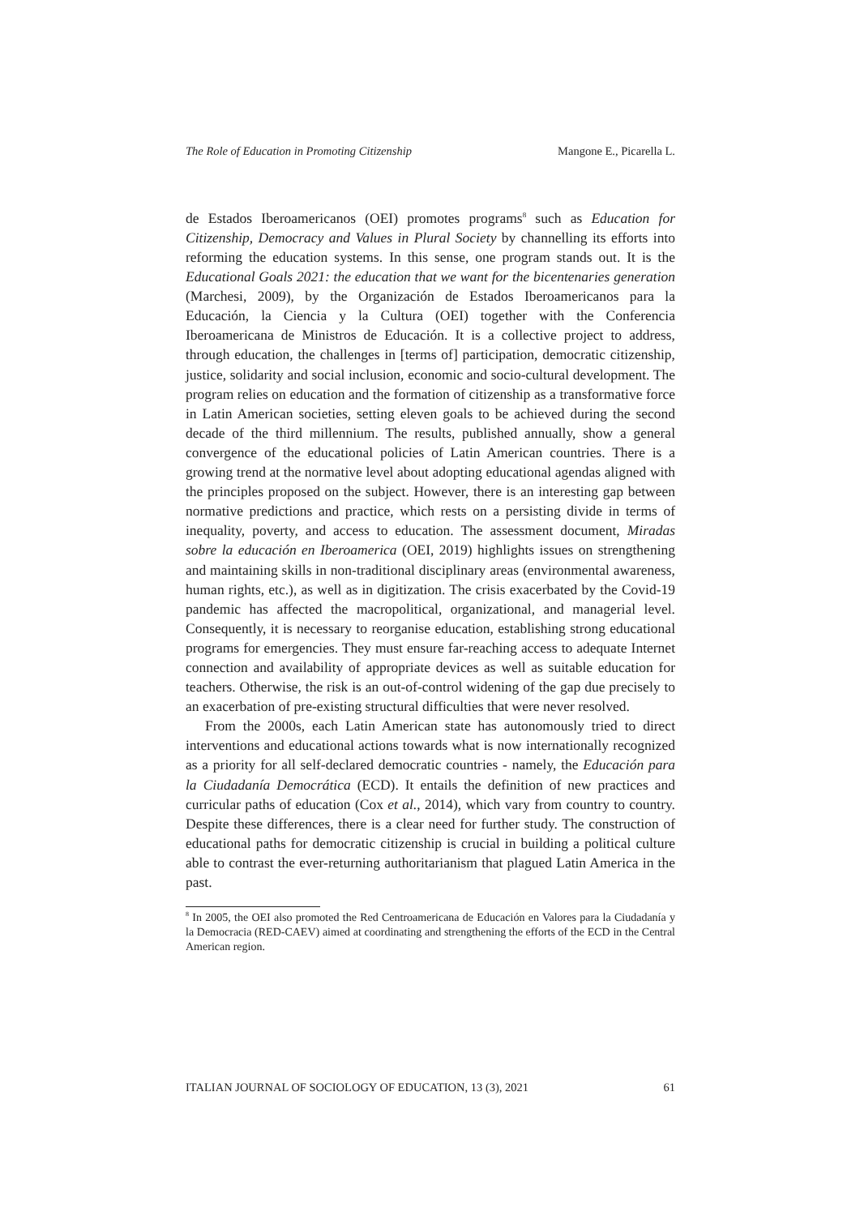The Role of Education in Promoting Citizenship Mangone E., Picarella L.
de Estados Iberoamericanos (OEI) promotes programs<sup>8</sup> such as Education for Citizenship, Democracy and Values in Plural Society by channelling its efforts into reforming the education systems. In this sense, one program stands out. It is the Educational Goals 2021: the education that we want for the bicentenaries generation (Marchesi, 2009), by the Organización de Estados Iberoamericanos para la Educación, la Ciencia y la Cultura (OEI) together with the Conferencia Iberoamericana de Ministros de Educación. It is a collective project to address, through education, the challenges in [terms of] participation, democratic citizenship, justice, solidarity and social inclusion, economic and socio-cultural development. The program relies on education and the formation of citizenship as a transformative force in Latin American societies, setting eleven goals to be achieved during the second decade of the third millennium. The results, published annually, show a general convergence of the educational policies of Latin American countries. There is a growing trend at the normative level about adopting educational agendas aligned with the principles proposed on the subject. However, there is an interesting gap between normative predictions and practice, which rests on a persisting divide in terms of inequality, poverty, and access to education. The assessment document, Miradas sobre la educación en Iberoamerica (OEI, 2019) highlights issues on strengthening and maintaining skills in non-traditional disciplinary areas (environmental awareness, human rights, etc.), as well as in digitization. The crisis exacerbated by the Covid-19 pandemic has affected the macropolitical, organizational, and managerial level. Consequently, it is necessary to reorganise education, establishing strong educational programs for emergencies. They must ensure far-reaching access to adequate Internet connection and availability of appropriate devices as well as suitable education for teachers. Otherwise, the risk is an out-of-control widening of the gap due precisely to an exacerbation of pre-existing structural difficulties that were never resolved.
From the 2000s, each Latin American state has autonomously tried to direct interventions and educational actions towards what is now internationally recognized as a priority for all self-declared democratic countries - namely, the Educación para la Ciudadanía Democrática (ECD). It entails the definition of new practices and curricular paths of education (Cox et al., 2014), which vary from country to country. Despite these differences, there is a clear need for further study. The construction of educational paths for democratic citizenship is crucial in building a political culture able to contrast the ever-returning authoritarianism that plagued Latin America in the past.
<sup>8</sup> In 2005, the OEI also promoted the Red Centroamericana de Educación en Valores para la Ciudadanía y la Democracia (RED-CAEV) aimed at coordinating and strengthening the efforts of the ECD in the Central American region.
ITALIAN JOURNAL OF SOCIOLOGY OF EDUCATION, 13 (3), 2021 61